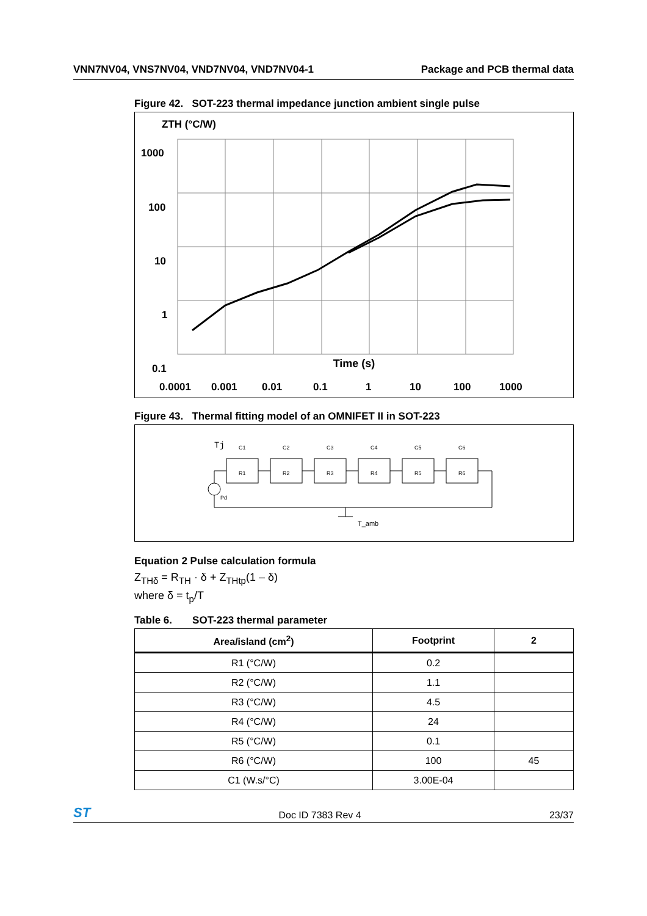VNN7NV04, VNS7NV04, VND7NV04, VND7NV04-1 Package and PCB thermal data
Figure 42. SOT-223 thermal impedance junction ambient single pulse
ZTH (°C/W)
1000
100
10
1
0.1
0.0001
0.001
0.01
0.1
1
10
100
1000
Time (s)
Figure 43. Thermal fitting model of an OMNIFET II in SOT-223
Tj
C1
C2
C3
C4
C5
C6
R1
R2
R3
R4
R5
R6
Pd
T_amb
Equation 2 Pulse calculation formula
Z<sub>THδ</sub> = R<sub>TH</sub> · δ + Z<sub>THtp</sub>(1 – δ)
where δ = t<sub>p</sub>/T
Table 6. SOT-223 thermal parameter
| Area/island (cm<sup>2</sup>) | Footprint | 2 |
| --- | --- | --- |
| R1 (°C/W) | 0.2 | |
| R2 (°C/W) | 1.1 | |
| R3 (°C/W) | 4.5 | |
| R4 (°C/W) | 24 | |
| R5 (°C/W) | 0.1 | |
| R6 (°C/W) | 100 | 45 |
| C1 (W.s/°C) | 3.00E-04 | |
ST Doc ID 7383 Rev 4 23/37